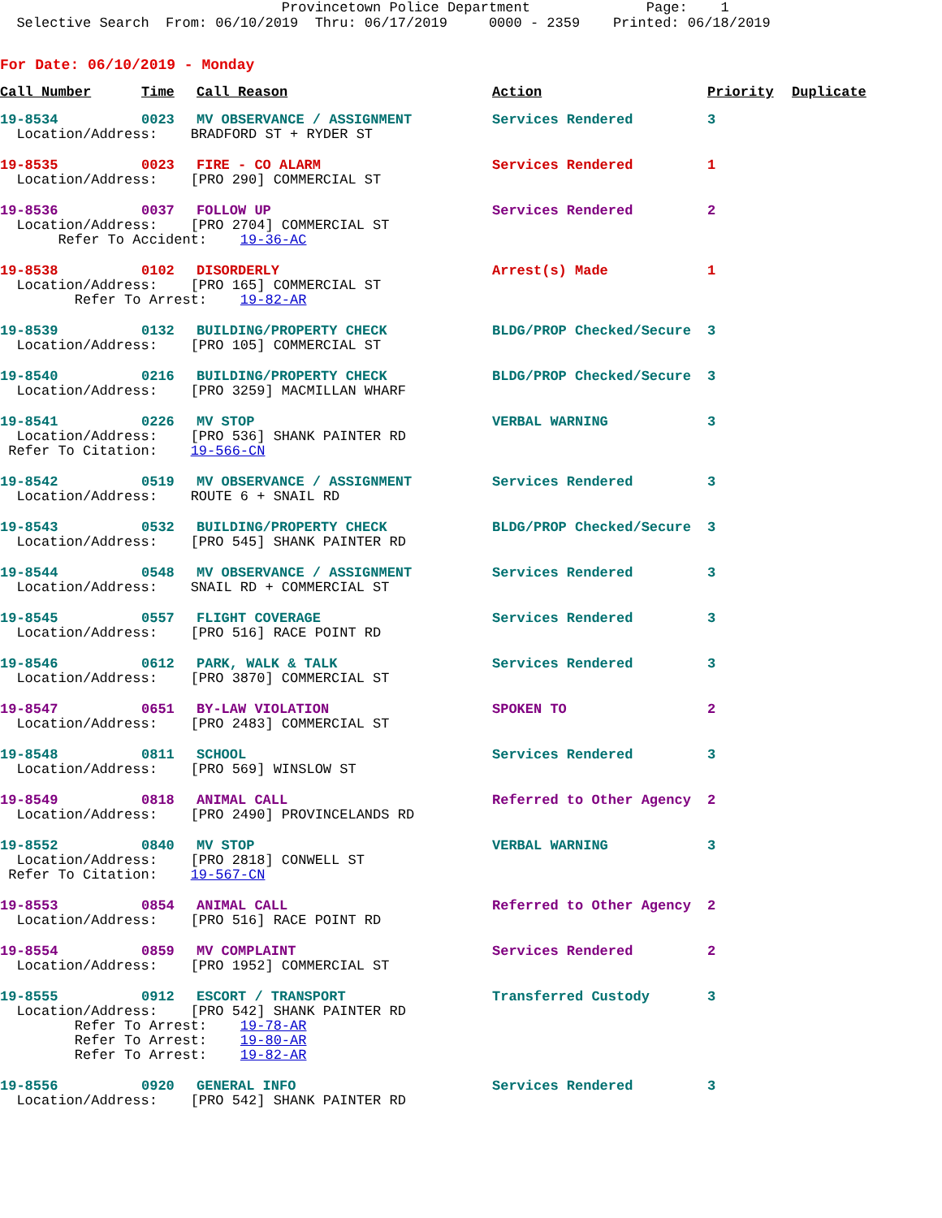Provincetown Police Department Page: 1 Selective Search From: 06/10/2019 Thru: 06/17/2019 0000 - 2359 Printed: 06/18/2019
For Date: 06/10/2019 - Monday
| Call Number | Time | Call Reason | Action | Priority | Duplicate |
| --- | --- | --- | --- | --- | --- |
| 19-8534 | 0023 | MV OBSERVANCE / ASSIGNMENT | Services Rendered | 3 | |
| Location/Address: BRADFORD ST + RYDER ST | | | | | |
| 19-8535 | 0023 | FIRE - CO ALARM | Services Rendered | 1 | |
| Location/Address: [PRO 290] COMMERCIAL ST | | | | | |
| 19-8536 | 0037 | FOLLOW UP | Services Rendered | 2 | |
| Location/Address: [PRO 2704] COMMERCIAL ST | | | | | |
| Refer To Accident: 19-36-AC | | | | | |
| 19-8538 | 0102 | DISORDERLY | Arrest(s) Made | 1 | |
| Location/Address: [PRO 165] COMMERCIAL ST | | | | | |
| Refer To Arrest: 19-82-AR | | | | | |
| 19-8539 | 0132 | BUILDING/PROPERTY CHECK | BLDG/PROP Checked/Secure | 3 | |
| Location/Address: [PRO 105] COMMERCIAL ST | | | | | |
| 19-8540 | 0216 | BUILDING/PROPERTY CHECK | BLDG/PROP Checked/Secure | 3 | |
| Location/Address: [PRO 3259] MACMILLAN WHARF | | | | | |
| 19-8541 | 0226 | MV STOP | VERBAL WARNING | 3 | |
| Location/Address: [PRO 536] SHANK PAINTER RD | | | | | |
| Refer To Citation: 19-566-CN | | | | | |
| 19-8542 | 0519 | MV OBSERVANCE / ASSIGNMENT | Services Rendered | 3 | |
| Location/Address: ROUTE 6 + SNAIL RD | | | | | |
| 19-8543 | 0532 | BUILDING/PROPERTY CHECK | BLDG/PROP Checked/Secure | 3 | |
| Location/Address: [PRO 545] SHANK PAINTER RD | | | | | |
| 19-8544 | 0548 | MV OBSERVANCE / ASSIGNMENT | Services Rendered | 3 | |
| Location/Address: SNAIL RD + COMMERCIAL ST | | | | | |
| 19-8545 | 0557 | FLIGHT COVERAGE | Services Rendered | 3 | |
| Location/Address: [PRO 516] RACE POINT RD | | | | | |
| 19-8546 | 0612 | PARK, WALK & TALK | Services Rendered | 3 | |
| Location/Address: [PRO 3870] COMMERCIAL ST | | | | | |
| 19-8547 | 0651 | BY-LAW VIOLATION | SPOKEN TO | 2 | |
| Location/Address: [PRO 2483] COMMERCIAL ST | | | | | |
| 19-8548 | 0811 | SCHOOL | Services Rendered | 3 | |
| Location/Address: [PRO 569] WINSLOW ST | | | | | |
| 19-8549 | 0818 | ANIMAL CALL | Referred to Other Agency | 2 | |
| Location/Address: [PRO 2490] PROVINCELANDS RD | | | | | |
| 19-8552 | 0840 | MV STOP | VERBAL WARNING | 3 | |
| Location/Address: [PRO 2818] CONWELL ST | | | | | |
| Refer To Citation: 19-567-CN | | | | | |
| 19-8553 | 0854 | ANIMAL CALL | Referred to Other Agency | 2 | |
| Location/Address: [PRO 516] RACE POINT RD | | | | | |
| 19-8554 | 0859 | MV COMPLAINT | Services Rendered | 2 | |
| Location/Address: [PRO 1952] COMMERCIAL ST | | | | | |
| 19-8555 | 0912 | ESCORT / TRANSPORT | Transferred Custody | 3 | |
| Location/Address: [PRO 542] SHANK PAINTER RD | | | | | |
| Refer To Arrest: 19-78-AR | | | | | |
| Refer To Arrest: 19-80-AR | | | | | |
| Refer To Arrest: 19-82-AR | | | | | |
| 19-8556 | 0920 | GENERAL INFO | Services Rendered | 3 | |
| Location/Address: [PRO 542] SHANK PAINTER RD | | | | | |